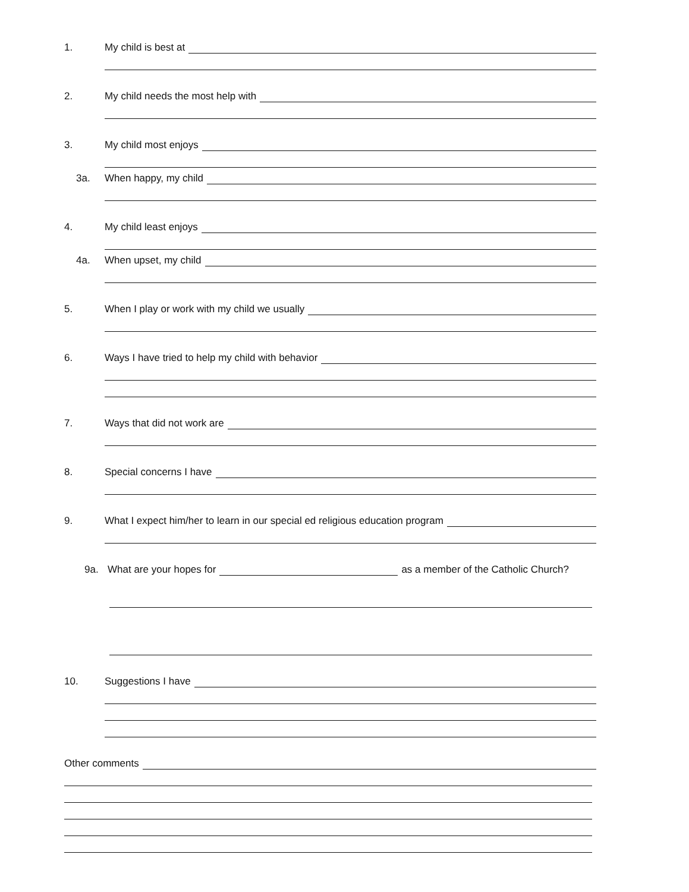1. My child is best at
2. My child needs the most help with
3. My child most enjoys
3a. When happy, my child
4. My child least enjoys
4a. When upset, my child
5. When I play or work with my child we usually
6. Ways I have tried to help my child with behavior
7. Ways that did not work are
8. Special concerns I have
9. What I expect him/her to learn in our special ed religious education program
9a. What are your hopes for as a member of the Catholic Church?
10. Suggestions I have
Other comments